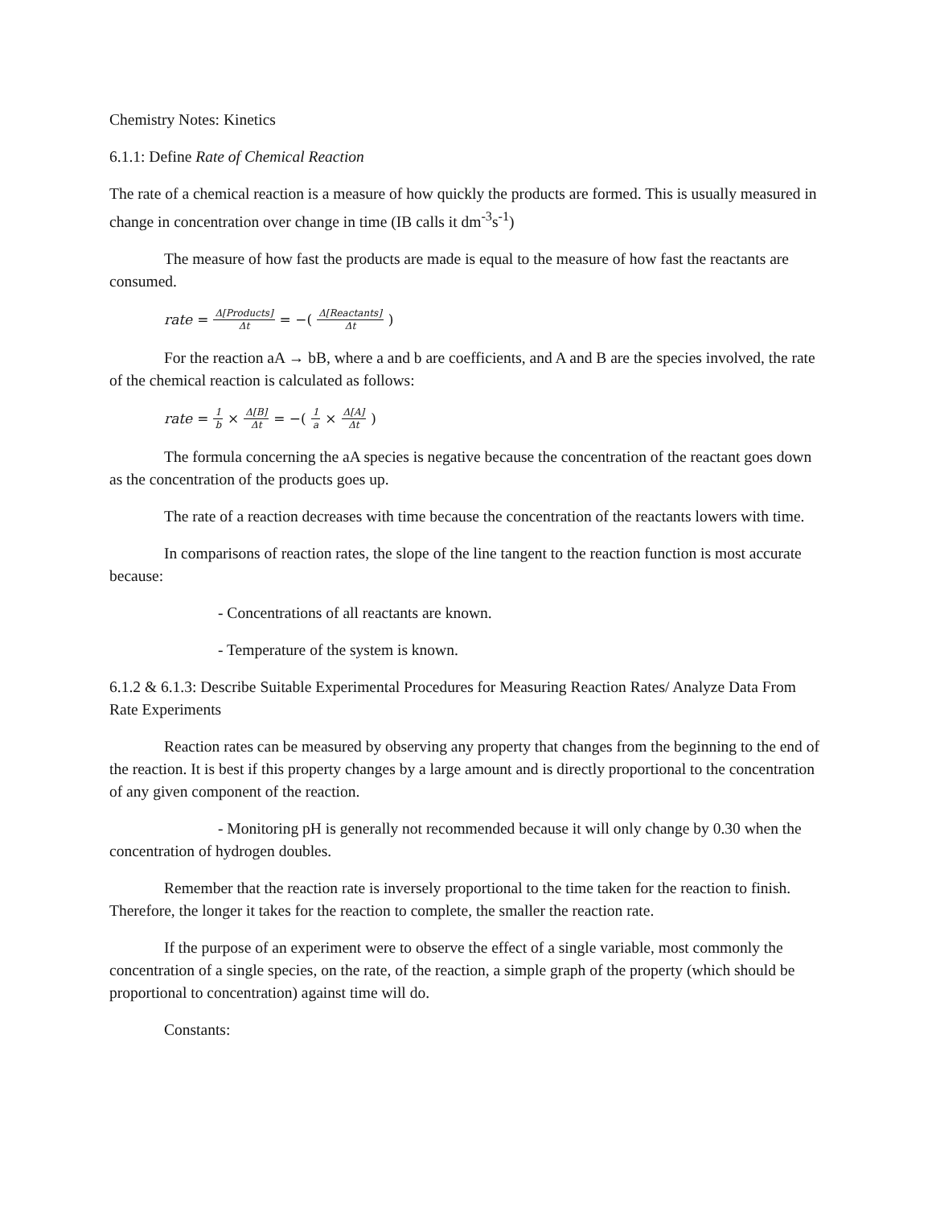Chemistry Notes: Kinetics
6.1.1: Define Rate of Chemical Reaction
The rate of a chemical reaction is a measure of how quickly the products are formed. This is usually measured in change in concentration over change in time (IB calls it dm<sup>-3</sup>s<sup>-1</sup>)
The measure of how fast the products are made is equal to the measure of how fast the reactants are consumed.
rate = Δ[Products] Δt = −(Δ[Reactants] Δt)
For the reaction aA → bB, where a and b are coefficients, and A and B are the species involved, the rate of the chemical reaction is calculated as follows:
rate = 1 b × Δ[B] Δt = −(1 a × Δ[A] Δt)
The formula concerning the aA species is negative because the concentration of the reactant goes down as the concentration of the products goes up.
The rate of a reaction decreases with time because the concentration of the reactants lowers with time.
In comparisons of reaction rates, the slope of the line tangent to the reaction function is most accurate because:
- Concentrations of all reactants are known.
- Temperature of the system is known.
6.1.2 & 6.1.3: Describe Suitable Experimental Procedures for Measuring Reaction Rates/ Analyze Data From Rate Experiments
Reaction rates can be measured by observing any property that changes from the beginning to the end of the reaction. It is best if this property changes by a large amount and is directly proportional to the concentration of any given component of the reaction.
- Monitoring pH is generally not recommended because it will only change by 0.30 when the concentration of hydrogen doubles.
Remember that the reaction rate is inversely proportional to the time taken for the reaction to finish. Therefore, the longer it takes for the reaction to complete, the smaller the reaction rate.
If the purpose of an experiment were to observe the effect of a single variable, most commonly the concentration of a single species, on the rate, of the reaction, a simple graph of the property (which should be proportional to concentration) against time will do.
Constants: